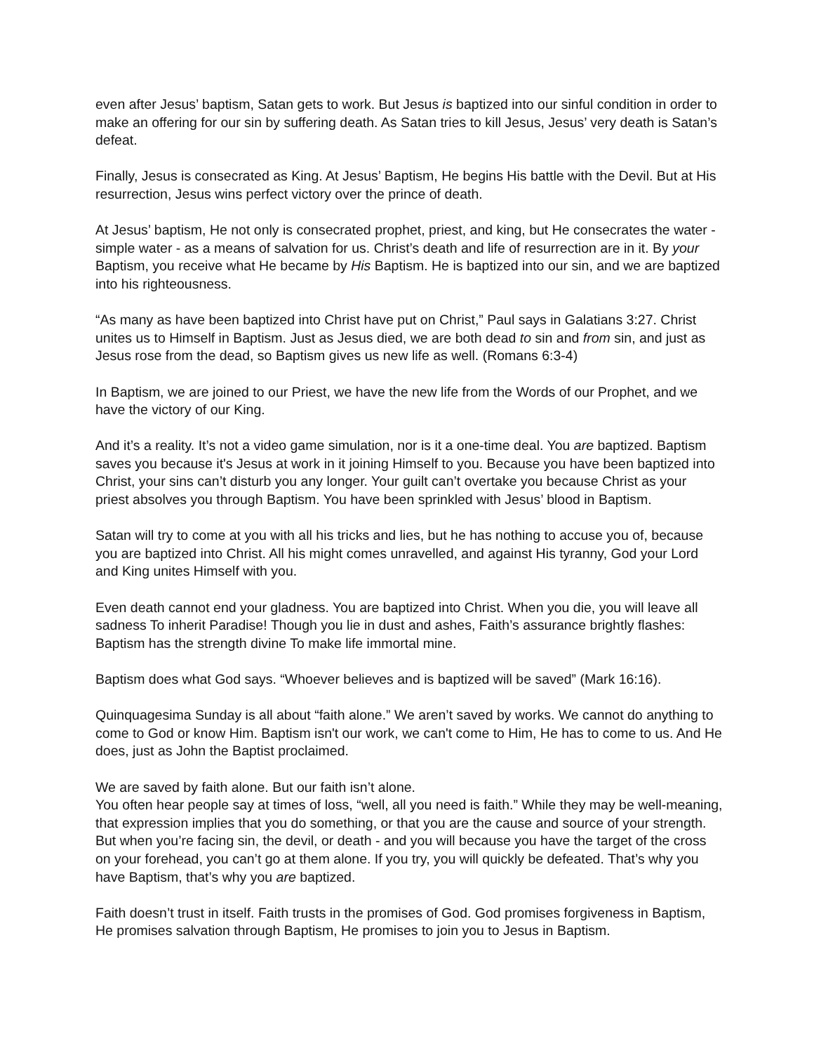even after Jesus’ baptism, Satan gets to work. But Jesus is baptized into our sinful condition in order to make an offering for our sin by suffering death. As Satan tries to kill Jesus, Jesus’ very death is Satan’s defeat.
Finally, Jesus is consecrated as King. At Jesus’ Baptism, He begins His battle with the Devil. But at His resurrection, Jesus wins perfect victory over the prince of death.
At Jesus’ baptism, He not only is consecrated prophet, priest, and king, but He consecrates the water - simple water - as a means of salvation for us. Christ’s death and life of resurrection are in it. By your Baptism, you receive what He became by His Baptism. He is baptized into our sin, and we are baptized into his righteousness.
“As many as have been baptized into Christ have put on Christ,” Paul says in Galatians 3:27. Christ unites us to Himself in Baptism. Just as Jesus died, we are both dead to sin and from sin, and just as Jesus rose from the dead, so Baptism gives us new life as well. (Romans 6:3-4)
In Baptism, we are joined to our Priest, we have the new life from the Words of our Prophet, and we have the victory of our King.
And it’s a reality. It’s not a video game simulation, nor is it a one-time deal. You are baptized. Baptism saves you because it's Jesus at work in it joining Himself to you. Because you have been baptized into Christ, your sins can’t disturb you any longer. Your guilt can’t overtake you because Christ as your priest absolves you through Baptism. You have been sprinkled with Jesus’ blood in Baptism.
Satan will try to come at you with all his tricks and lies, but he has nothing to accuse you of, because you are baptized into Christ. All his might comes unravelled, and against His tyranny, God your Lord and King unites Himself with you.
Even death cannot end your gladness. You are baptized into Christ. When you die, you will leave all sadness To inherit Paradise! Though you lie in dust and ashes, Faith’s assurance brightly flashes: Baptism has the strength divine To make life immortal mine.
Baptism does what God says. “Whoever believes and is baptized will be saved” (Mark 16:16).
Quinquagesima Sunday is all about “faith alone.” We aren’t saved by works. We cannot do anything to come to God or know Him. Baptism isn't our work, we can't come to Him, He has to come to us. And He does, just as John the Baptist proclaimed.
We are saved by faith alone. But our faith isn’t alone.
You often hear people say at times of loss, “well, all you need is faith.” While they may be well-meaning, that expression implies that you do something, or that you are the cause and source of your strength. But when you’re facing sin, the devil, or death - and you will because you have the target of the cross on your forehead, you can’t go at them alone. If you try, you will quickly be defeated. That’s why you have Baptism, that’s why you are baptized.
Faith doesn’t trust in itself. Faith trusts in the promises of God. God promises forgiveness in Baptism, He promises salvation through Baptism, He promises to join you to Jesus in Baptism.